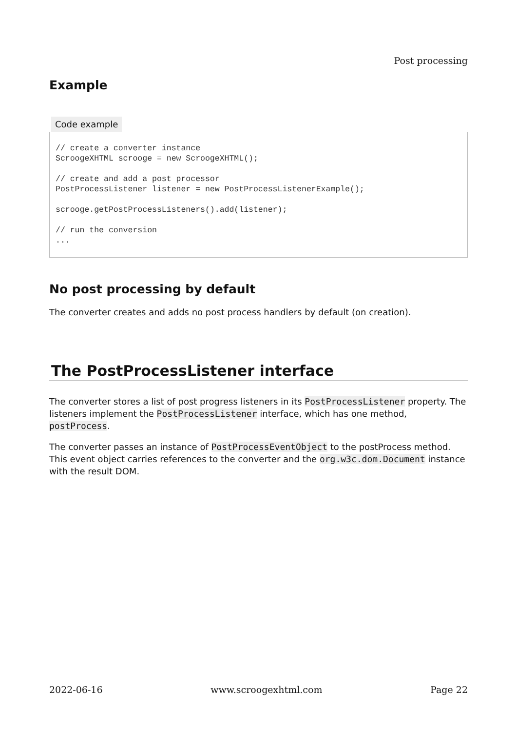Post processing
Example
Code example
// create a converter instance
ScroogeXHTML scrooge = new ScroogeXHTML();

// create and add a post processor
PostProcessListener listener = new PostProcessListenerExample();

scrooge.getPostProcessListeners().add(listener);

// run the conversion
...
No post processing by default
The converter creates and adds no post process handlers by default (on creation).
The PostProcessListener interface
The converter stores a list of post progress listeners in its PostProcessListener property. The listeners implement the PostProcessListener interface, which has one method, postProcess.
The converter passes an instance of PostProcessEventObject to the postProcess method. This event object carries references to the converter and the org.w3c.dom.Document instance with the result DOM.
2022-06-16 www.scroogexhtml.com Page 22